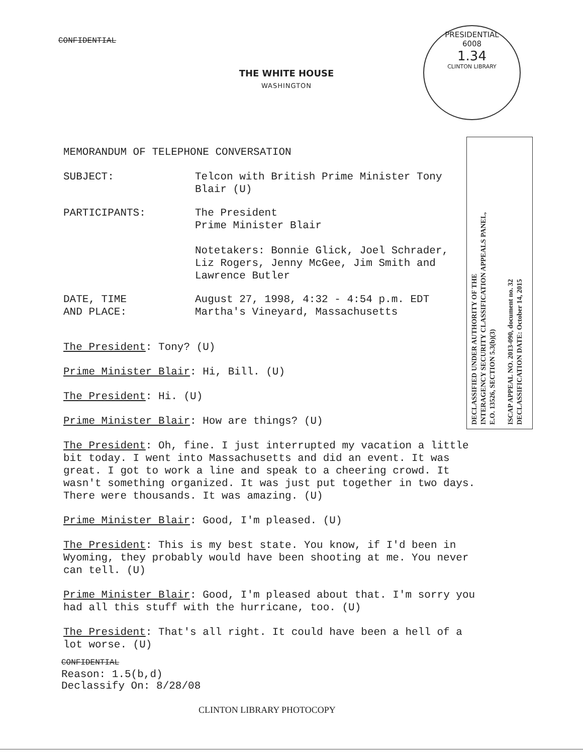CONFIDENTIAL
THE WHITE HOUSE
WASHINGTON
PRESIDENTIAL
6008
1.34
CLINTON LIBRARY
DECLASSIFIED UNDER AUTHORITY OF THE
INTERAGENCY SECURITY CLASSIFICATION APPEALS PANEL,
E.O. 13526, SECTION 5.3(b)(3)
ISCAP APPEAL NO. 2013-090, document no. 32
DECLASSIFICATION DATE: October 14, 2015
MEMORANDUM OF TELEPHONE CONVERSATION
SUBJECT: Telcon with British Prime Minister Tony Blair (U)
PARTICIPANTS: The President
Prime Minister Blair
Notetakers: Bonnie Glick, Joel Schrader, Liz Rogers, Jenny McGee, Jim Smith and Lawrence Butler
DATE, TIME
AND PLACE:
August 27, 1998, 4:32 - 4:54 p.m. EDT
Martha's Vineyard, Massachusetts
The President: Tony? (U)
Prime Minister Blair: Hi, Bill. (U)
The President: Hi. (U)
Prime Minister Blair: How are things? (U)
The President: Oh, fine. I just interrupted my vacation a little bit today. I went into Massachusetts and did an event. It was great. I got to work a line and speak to a cheering crowd. It wasn't something organized. It was just put together in two days. There were thousands. It was amazing. (U)
Prime Minister Blair: Good, I'm pleased. (U)
The President: This is my best state. You know, if I'd been in Wyoming, they probably would have been shooting at me. You never can tell. (U)
Prime Minister Blair: Good, I'm pleased about that. I'm sorry you had all this stuff with the hurricane, too. (U)
The President: That's all right. It could have been a hell of a lot worse. (U)
CONFIDENTIAL
Reason: 1.5(b,d)
Declassify On: 8/28/08
CLINTON LIBRARY PHOTOCOPY